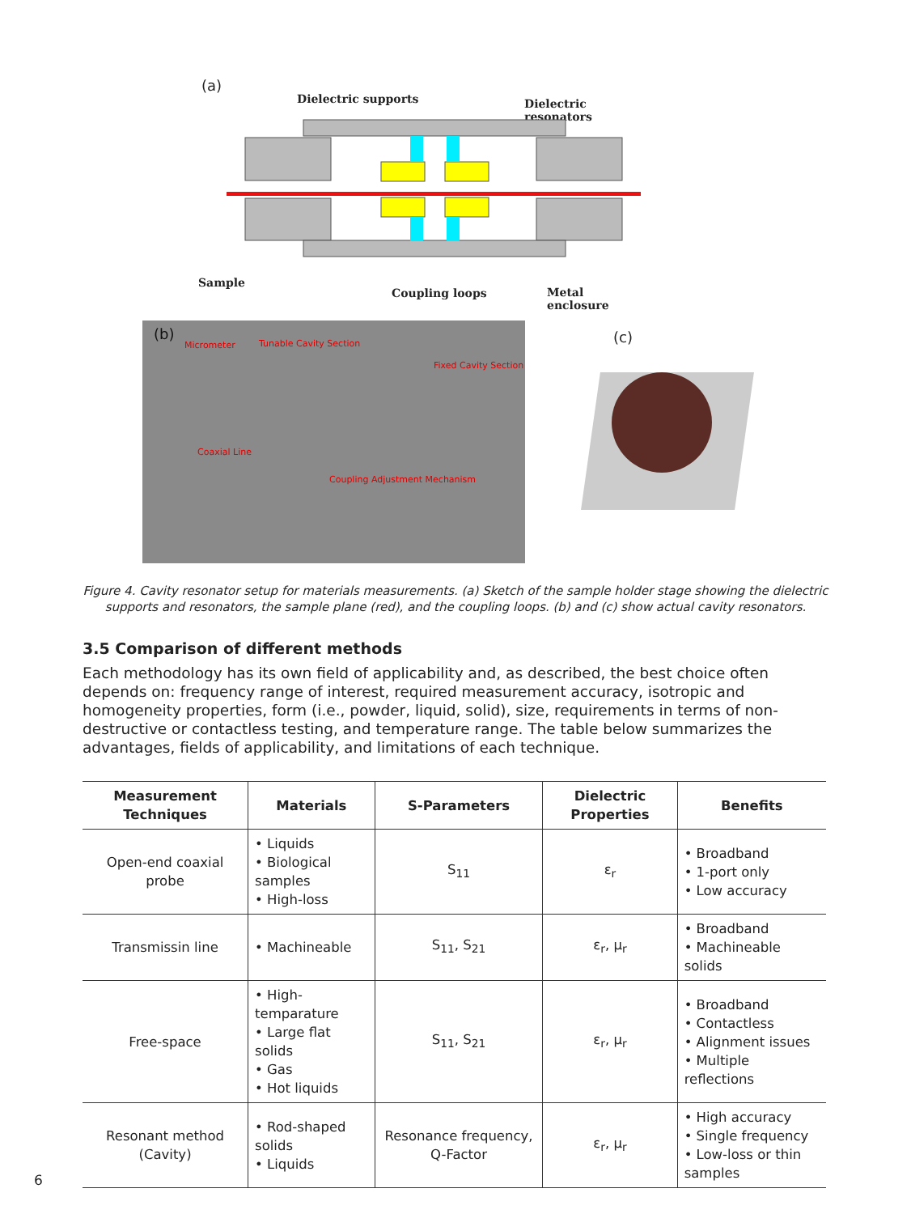(a)
Dielectric supports Dielectric resonators
Sample
Coupling loops Metal enclosure
(b)
Micrometer Tunable Cavity Section
Fixed Cavity Section
Coaxial Line
Coupling Adjustment Mechanism
(c)
Figure 4. Cavity resonator setup for materials measurements. (a) Sketch of the sample holder stage showing the dielectric supports and resonators, the sample plane (red), and the coupling loops. (b) and (c) show actual cavity resonators.
3.5 Comparison of different methods
Each methodology has its own field of applicability and, as described, the best choice often depends on: frequency range of interest, required measurement accuracy, isotropic and homogeneity properties, form (i.e., powder, liquid, solid), size, requirements in terms of non-destructive or contactless testing, and temperature range. The table below summarizes the advantages, fields of applicability, and limitations of each technique.
| Measurement Techniques | Materials | S-Parameters | Dielectric Properties | Benefits |
| --- | --- | --- | --- | --- |
| Open-end coaxial probe | • Liquids • Biological samples • High-loss | S<sub>11</sub> | ε<sub>r</sub> | • Broadband • 1-port only • Low accuracy |
| Transmissin line | • Machineable | S<sub>11</sub>, S<sub>21</sub> | ε<sub>r</sub>, μ<sub>r</sub> | • Broadband • Machineable solids |
| Free-space | • High-temparature • Large flat solids • Gas • Hot liquids | S<sub>11</sub>, S<sub>21</sub> | ε<sub>r</sub>, μ<sub>r</sub> | • Broadband • Contactless • Alignment issues • Multiple reflections |
| Resonant method (Cavity) | • Rod-shaped solids • Liquids | Resonance frequency, Q-Factor | ε<sub>r</sub>, μ<sub>r</sub> | • High accuracy • Single frequency • Low-loss or thin samples |
6